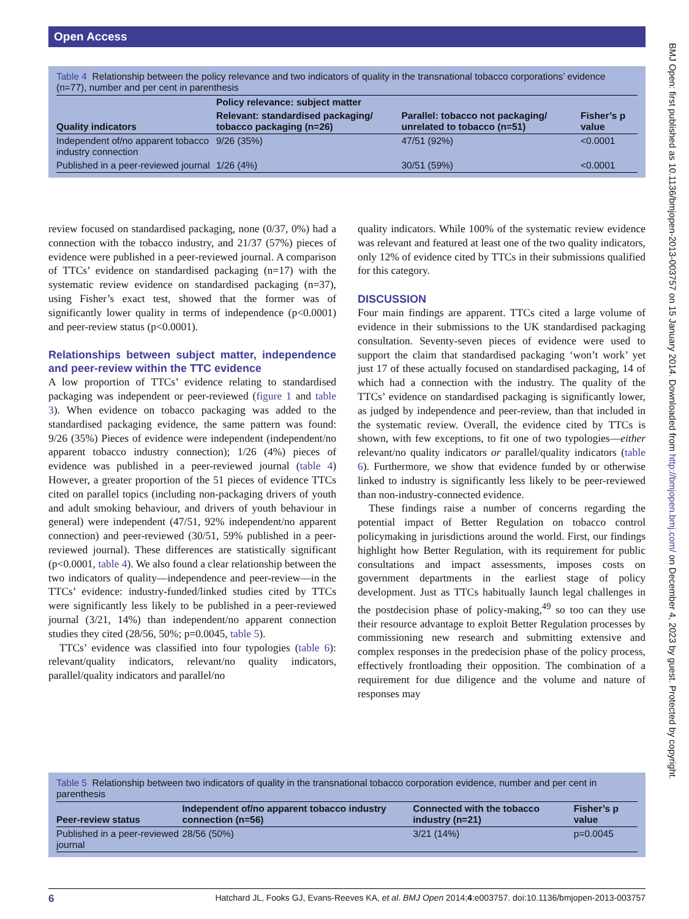Open Access
Table 4 Relationship between the policy relevance and two indicators of quality in the transnational tobacco corporations’ evidence (n=77), number and per cent in parenthesis
| Quality indicators | Policy relevance: subject matter | | |
| --- | --- | --- | --- |
| | Relevant: standardised packaging/ tobacco packaging (n=26) | Parallel: tobacco not packaging/ unrelated to tobacco (n=51) | Fisher’s p value |
| Independent of/no apparent tobacco industry connection | 9/26 (35%) | 47/51 (92%) | <0.0001 |
| Published in a peer-reviewed journal | 1/26 (4%) | 30/51 (59%) | <0.0001 |
review focused on standardised packaging, none (0/37, 0%) had a connection with the tobacco industry, and 21/37 (57%) pieces of evidence were published in a peer-reviewed journal. A comparison of TTCs’ evidence on standardised packaging (n=17) with the systematic review evidence on standardised packaging (n=37), using Fisher’s exact test, showed that the former was of significantly lower quality in terms of independence (p<0.0001) and peer-review status (p<0.0001).
Relationships between subject matter, independence and peer-review within the TTC evidence
A low proportion of TTCs’ evidence relating to standardised packaging was independent or peer-reviewed (figure 1 and table 3). When evidence on tobacco packaging was added to the standardised packaging evidence, the same pattern was found: 9/26 (35%) Pieces of evidence were independent (independent/no apparent tobacco industry connection); 1/26 (4%) pieces of evidence was published in a peer-reviewed journal (table 4) However, a greater proportion of the 51 pieces of evidence TTCs cited on parallel topics (including non-packaging drivers of youth and adult smoking behaviour, and drivers of youth behaviour in general) were independent (47/51, 92% independent/no apparent connection) and peer-reviewed (30/51, 59% published in a peer-reviewed journal). These differences are statistically significant (p<0.0001, table 4). We also found a clear relationship between the two indicators of quality—independence and peer-review—in the TTCs’ evidence: industry-funded/linked studies cited by TTCs were significantly less likely to be published in a peer-reviewed journal (3/21, 14%) than independent/no apparent connection studies they cited (28/56, 50%; p=0.0045, table 5).
TTCs’ evidence was classified into four typologies (table 6): relevant/quality indicators, relevant/no quality indicators, parallel/quality indicators and parallel/no
quality indicators. While 100% of the systematic review evidence was relevant and featured at least one of the two quality indicators, only 12% of evidence cited by TTCs in their submissions qualified for this category.
DISCUSSION
Four main findings are apparent. TTCs cited a large volume of evidence in their submissions to the UK standardised packaging consultation. Seventy-seven pieces of evidence were used to support the claim that standardised packaging ‘won’t work’ yet just 17 of these actually focused on standardised packaging, 14 of which had a connection with the industry. The quality of the TTCs’ evidence on standardised packaging is significantly lower, as judged by independence and peer-review, than that included in the systematic review. Overall, the evidence cited by TTCs is shown, with few exceptions, to fit one of two typologies—either relevant/no quality indicators or parallel/quality indicators (table 6). Furthermore, we show that evidence funded by or otherwise linked to industry is significantly less likely to be peer-reviewed than non-industry-connected evidence.
These findings raise a number of concerns regarding the potential impact of Better Regulation on tobacco control policymaking in jurisdictions around the world. First, our findings highlight how Better Regulation, with its requirement for public consultations and impact assessments, imposes costs on government departments in the earliest stage of policy development. Just as TTCs habitually launch legal challenges in the postdecision phase of policy-making,<sup>49</sup> so too can they use their resource advantage to exploit Better Regulation processes by commissioning new research and submitting extensive and complex responses in the predecision phase of the policy process, effectively frontloading their opposition. The combination of a requirement for due diligence and the volume and nature of responses may
Table 5 Relationship between two indicators of quality in the transnational tobacco corporation evidence, number and per cent in parenthesis
| Peer-review status | Independent of/no apparent tobacco industry connection (n=56) | Connected with the tobacco industry (n=21) | Fisher’s p value |
| --- | --- | --- | --- |
| Published in a peer-reviewed journal | 28/56 (50%) | 3/21 (14%) | p=0.0045 |
BMJ Open: first published as 10.1136/bmjopen-2013-003757 on 15 January 2014. Downloaded from http://bmjopen.bmj.com/ on December 4, 2023 by guest. Protected by copyright.
6 Hatchard JL, Fooks GJ, Evans-Reeves KA, et al. BMJ Open 2014;4:e003757. doi:10.1136/bmjopen-2013-003757